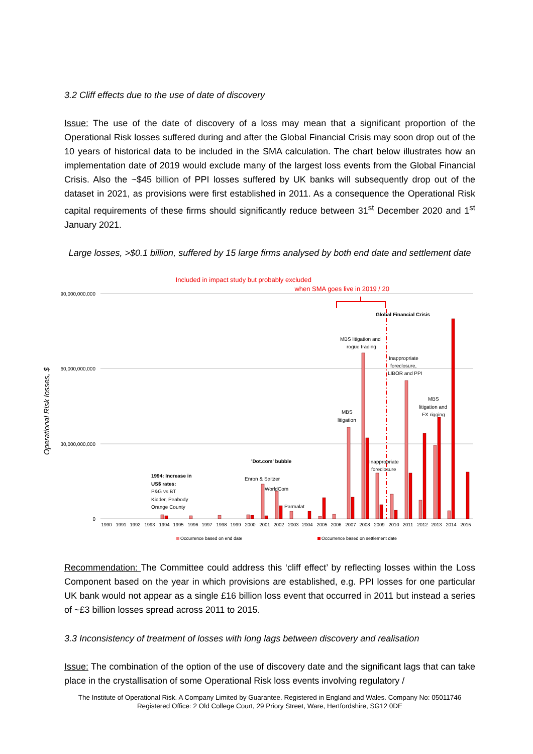3.2 Cliff effects due to the use of date of discovery
Issue: The use of the date of discovery of a loss may mean that a significant proportion of the Operational Risk losses suffered during and after the Global Financial Crisis may soon drop out of the 10 years of historical data to be included in the SMA calculation. The chart below illustrates how an implementation date of 2019 would exclude many of the largest loss events from the Global Financial Crisis. Also the ~$45 billion of PPI losses suffered by UK banks will subsequently drop out of the dataset in 2021, as provisions were first established in 2011. As a consequence the Operational Risk capital requirements of these firms should significantly reduce between 31<sup>st</sup> December 2020 and 1<sup>st</sup> January 2021.
Large losses, >$0.1 billion, suffered by 15 large firms analysed by both end date and settlement date
Included in impact study but probably excluded
when SMA goes live in 2019 / 20
90,000,000,000
60,000,000,000
30,000,000,000
0
Operational Risk losses, $
1990
1991
1992
1993
1994
1995
1996
1997
1998
1999
2000
2001
2002
2003
2004
2005
2006
2007
2008
2009
2010
2011
2012
2013
2014
2015
Global Financial Crisis
MBS litigation and
rogue trading
Inappropriate
foreclosure,
LIBOR and PPI
MBS
litigation and
FX rigging
MBS
litigation
Inappropriate
foreclosure
'Dot.com' bubble
Enron & Spitzer
WorldCom
Parmalat
1994: Increase in
US$ rates:
P&G vs BT
Kidder, Peabody
Orange County
Occurrence based on end date
Occurrence based on settlement date
Recommendation: The Committee could address this ‘cliff effect’ by reflecting losses within the Loss Component based on the year in which provisions are established, e.g. PPI losses for one particular UK bank would not appear as a single £16 billion loss event that occurred in 2011 but instead a series of ~£3 billion losses spread across 2011 to 2015.
3.3 Inconsistency of treatment of losses with long lags between discovery and realisation
Issue: The combination of the option of the use of discovery date and the significant lags that can take place in the crystallisation of some Operational Risk loss events involving regulatory /
The Institute of Operational Risk. A Company Limited by Guarantee. Registered in England and Wales. Company No: 05011746
Registered Office: 2 Old College Court, 29 Priory Street, Ware, Hertfordshire, SG12 0DE